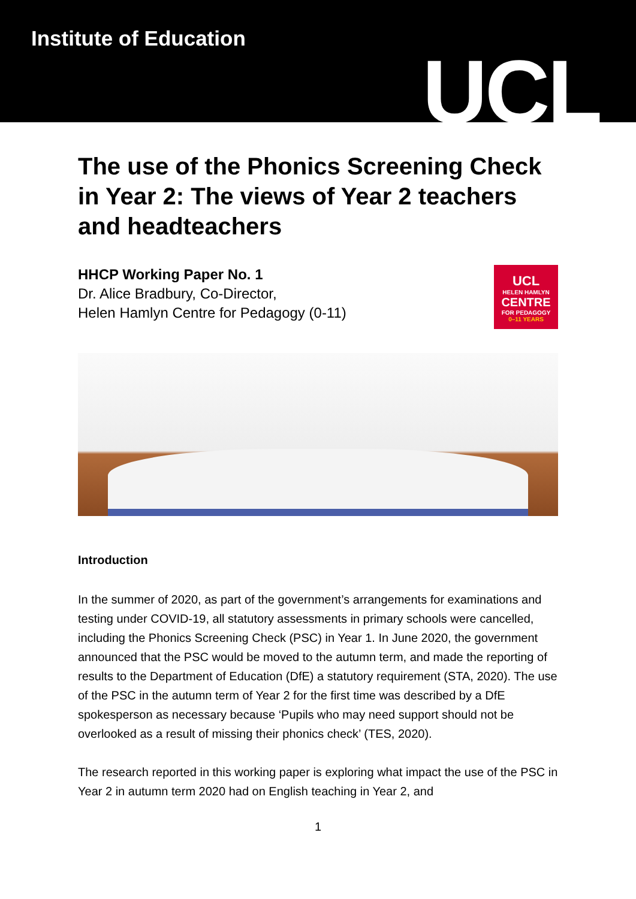Institute of Education
UCL
The use of the Phonics Screening Check in Year 2: The views of Year 2 teachers and headteachers
HHCP Working Paper No. 1
Dr. Alice Bradbury, Co-Director,
Helen Hamlyn Centre for Pedagogy (0-11)
UCL
HELEN HAMLYN
CENTRE
FOR PEDAGOGY
0–11 YEARS
Introduction
In the summer of 2020, as part of the government’s arrangements for examinations and testing under COVID-19, all statutory assessments in primary schools were cancelled, including the Phonics Screening Check (PSC) in Year 1. In June 2020, the government announced that the PSC would be moved to the autumn term, and made the reporting of results to the Department of Education (DfE) a statutory requirement (STA, 2020). The use of the PSC in the autumn term of Year 2 for the first time was described by a DfE spokesperson as necessary because ‘Pupils who may need support should not be overlooked as a result of missing their phonics check’ (TES, 2020).
The research reported in this working paper is exploring what impact the use of the PSC in Year 2 in autumn term 2020 had on English teaching in Year 2, and
1